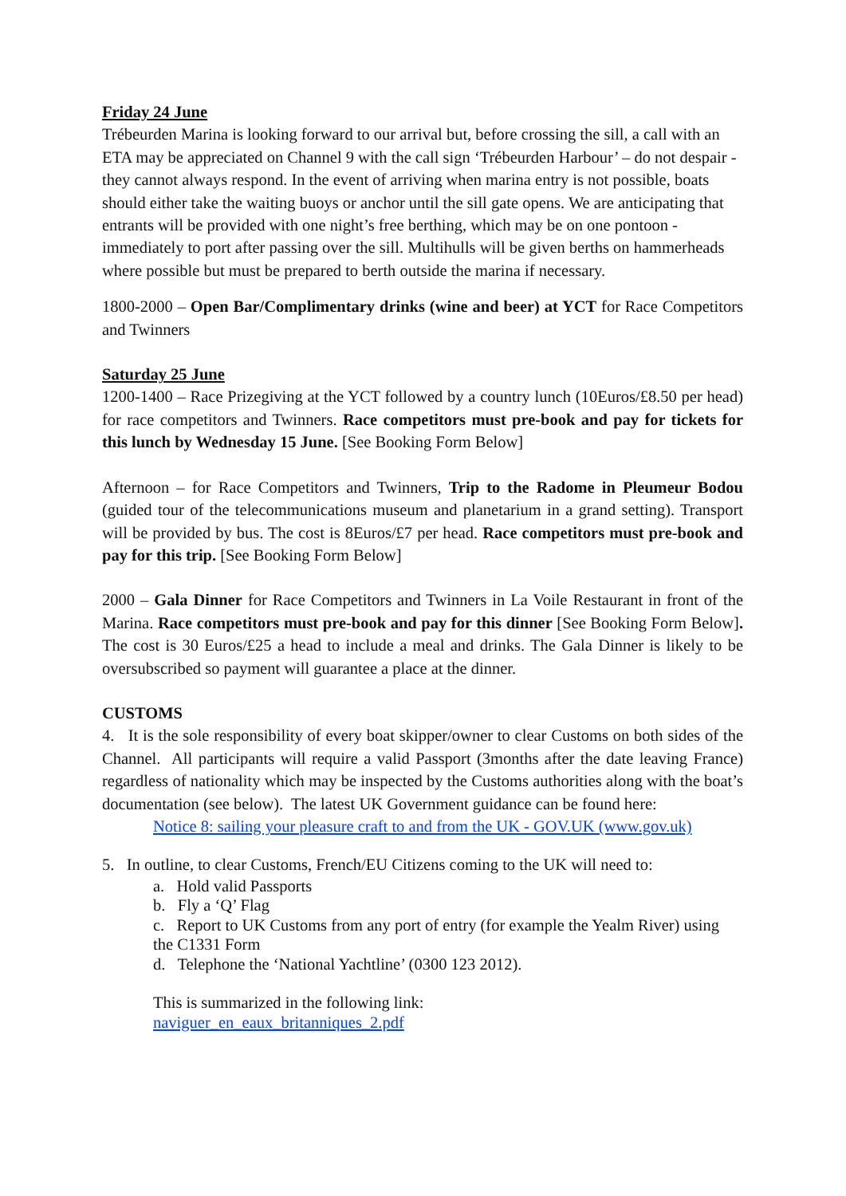Friday 24 June
Trébeurden Marina is looking forward to our arrival but, before crossing the sill, a call with an ETA may be appreciated on Channel 9 with the call sign ‘Trébeurden Harbour’ – do not despair - they cannot always respond. In the event of arriving when marina entry is not possible, boats should either take the waiting buoys or anchor until the sill gate opens. We are anticipating that entrants will be provided with one night’s free berthing, which may be on one pontoon - immediately to port after passing over the sill. Multihulls will be given berths on hammerheads where possible but must be prepared to berth outside the marina if necessary.
1800-2000 – Open Bar/Complimentary drinks (wine and beer) at YCT for Race Competitors and Twinners
Saturday 25 June
1200-1400 – Race Prizegiving at the YCT followed by a country lunch (10Euros/£8.50 per head) for race competitors and Twinners. Race competitors must pre-book and pay for tickets for this lunch by Wednesday 15 June. [See Booking Form Below]
Afternoon – for Race Competitors and Twinners, Trip to the Radome in Pleumeur Bodou (guided tour of the telecommunications museum and planetarium in a grand setting). Transport will be provided by bus. The cost is 8Euros/£7 per head. Race competitors must pre-book and pay for this trip. [See Booking Form Below]
2000 – Gala Dinner for Race Competitors and Twinners in La Voile Restaurant in front of the Marina. Race competitors must pre-book and pay for this dinner [See Booking Form Below]. The cost is 30 Euros/£25 a head to include a meal and drinks. The Gala Dinner is likely to be oversubscribed so payment will guarantee a place at the dinner.
CUSTOMS
4. It is the sole responsibility of every boat skipper/owner to clear Customs on both sides of the Channel. All participants will require a valid Passport (3months after the date leaving France) regardless of nationality which may be inspected by the Customs authorities along with the boat’s documentation (see below). The latest UK Government guidance can be found here:
Notice 8: sailing your pleasure craft to and from the UK - GOV.UK (www.gov.uk)
5. In outline, to clear Customs, French/EU Citizens coming to the UK will need to:
a. Hold valid Passports
b. Fly a ‘Q’ Flag
c. Report to UK Customs from any port of entry (for example the Yealm River) using the C1331 Form
d. Telephone the ‘National Yachtline’ (0300 123 2012).
This is summarized in the following link:
naviguer_en_eaux_britanniques_2.pdf